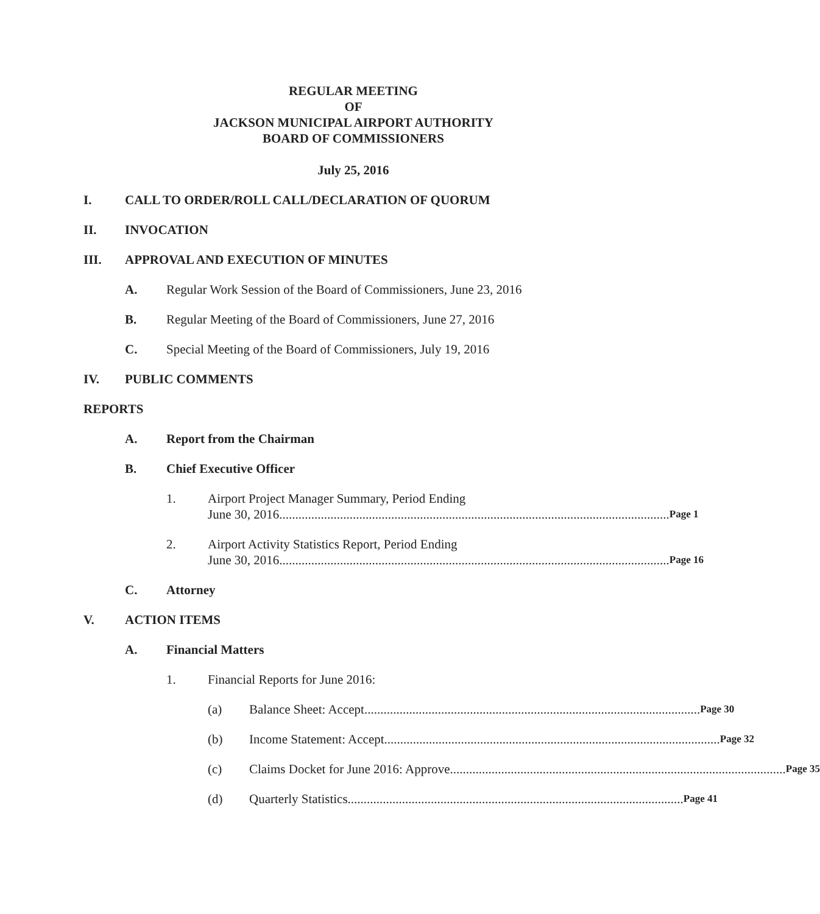REGULAR MEETING
OF
JACKSON MUNICIPAL AIRPORT AUTHORITY
BOARD OF COMMISSIONERS
July 25, 2016
I. CALL TO ORDER/ROLL CALL/DECLARATION OF QUORUM
II. INVOCATION
III. APPROVAL AND EXECUTION OF MINUTES
A. Regular Work Session of the Board of Commissioners, June 23, 2016
B. Regular Meeting of the Board of Commissioners, June 27, 2016
C. Special Meeting of the Board of Commissioners, July 19, 2016
IV. PUBLIC COMMENTS
REPORTS
A. Report from the Chairman
B. Chief Executive Officer
1. Airport Project Manager Summary, Period Ending
June 30, 2016.......................................................................................................................... Page 1
2. Airport Activity Statistics Report, Period Ending
June 30, 2016.......................................................................................................................... Page 16
C. Attorney
V. ACTION ITEMS
A. Financial Matters
1. Financial Reports for June 2016:
(a) Balance Sheet: Accept......................................................................................................... Page 30
(b) Income Statement: Accept......................................................................................................... Page 32
(c) Claims Docket for June 2016: Approve......................................................................................................... Page 35
(d) Quarterly Statistics......................................................................................................... Page 41